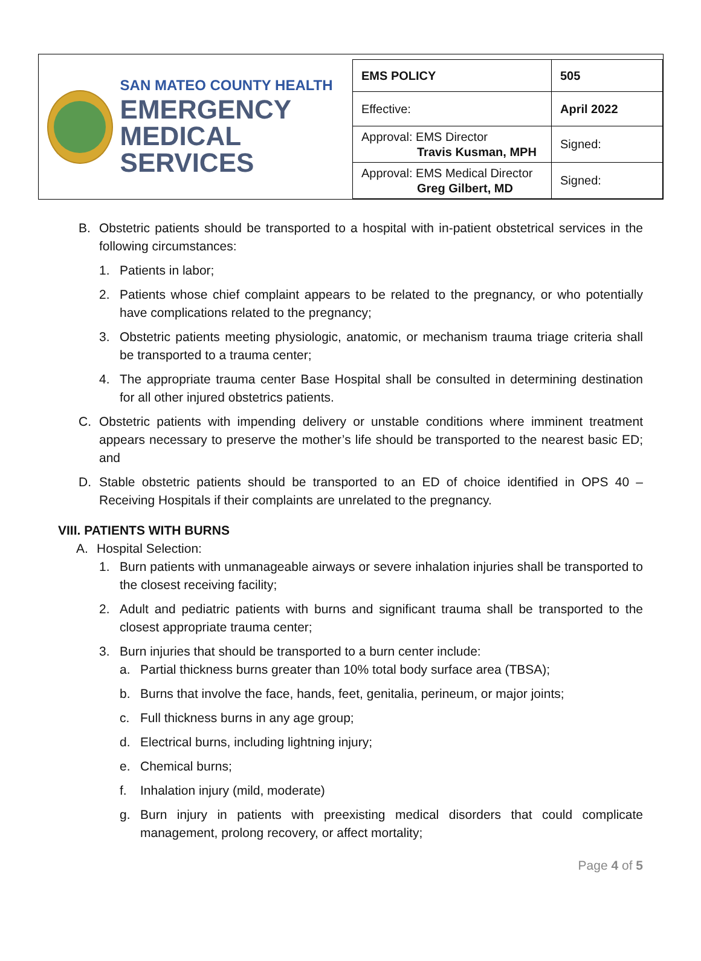SAN MATEO COUNTY HEALTH
EMERGENCY
MEDICAL SERVICES
| EMS POLICY | 505 |
| Effective: | April 2022 |
| Approval: EMS Director Travis Kusman, MPH | Signed: |
| Approval: EMS Medical Director Greg Gilbert, MD | Signed: |
B. Obstetric patients should be transported to a hospital with in-patient obstetrical services in the following circumstances:
1. Patients in labor;
2. Patients whose chief complaint appears to be related to the pregnancy, or who potentially have complications related to the pregnancy;
3. Obstetric patients meeting physiologic, anatomic, or mechanism trauma triage criteria shall be transported to a trauma center;
4. The appropriate trauma center Base Hospital shall be consulted in determining destination for all other injured obstetrics patients.
C. Obstetric patients with impending delivery or unstable conditions where imminent treatment appears necessary to preserve the mother’s life should be transported to the nearest basic ED; and
D. Stable obstetric patients should be transported to an ED of choice identified in OPS 40 – Receiving Hospitals if their complaints are unrelated to the pregnancy.
VIII. PATIENTS WITH BURNS
A. Hospital Selection:
1. Burn patients with unmanageable airways or severe inhalation injuries shall be transported to the closest receiving facility;
2. Adult and pediatric patients with burns and significant trauma shall be transported to the closest appropriate trauma center;
3. Burn injuries that should be transported to a burn center include:
a. Partial thickness burns greater than 10% total body surface area (TBSA);
b. Burns that involve the face, hands, feet, genitalia, perineum, or major joints;
c. Full thickness burns in any age group;
d. Electrical burns, including lightning injury;
e. Chemical burns;
f. Inhalation injury (mild, moderate)
g. Burn injury in patients with preexisting medical disorders that could complicate management, prolong recovery, or affect mortality;
Page 4 of 5